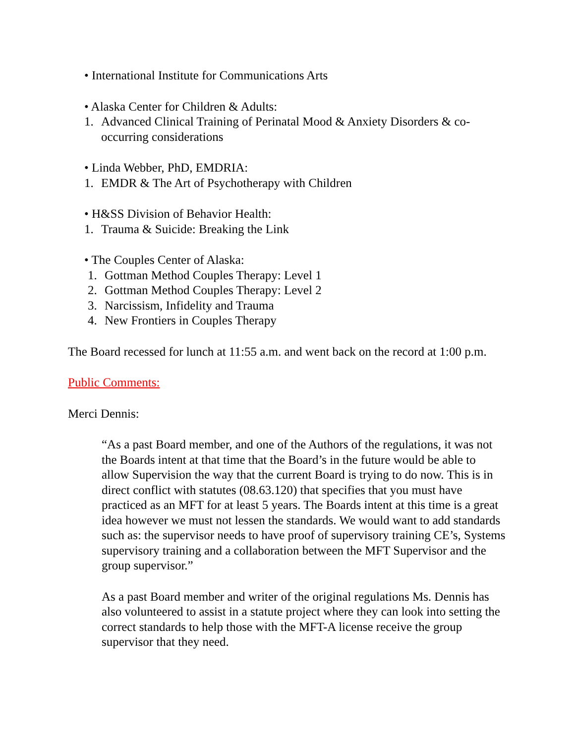• International Institute for Communications Arts
• Alaska Center for Children & Adults:
1. Advanced Clinical Training of Perinatal Mood & Anxiety Disorders & co-occurring considerations
• Linda Webber, PhD, EMDRIA:
1. EMDR & The Art of Psychotherapy with Children
• H&SS Division of Behavior Health:
1. Trauma & Suicide: Breaking the Link
• The Couples Center of Alaska:
1. Gottman Method Couples Therapy: Level 1
2. Gottman Method Couples Therapy: Level 2
3. Narcissism, Infidelity and Trauma
4. New Frontiers in Couples Therapy
The Board recessed for lunch at 11:55 a.m. and went back on the record at 1:00 p.m.
Public Comments:
Merci Dennis:
“As a past Board member, and one of the Authors of the regulations, it was not the Boards intent at that time that the Board’s in the future would be able to allow Supervision the way that the current Board is trying to do now. This is in direct conflict with statutes (08.63.120) that specifies that you must have practiced as an MFT for at least 5 years. The Boards intent at this time is a great idea however we must not lessen the standards. We would want to add standards such as: the supervisor needs to have proof of supervisory training CE’s, Systems supervisory training and a collaboration between the MFT Supervisor and the group supervisor.”
As a past Board member and writer of the original regulations Ms. Dennis has also volunteered to assist in a statute project where they can look into setting the correct standards to help those with the MFT-A license receive the group supervisor that they need.